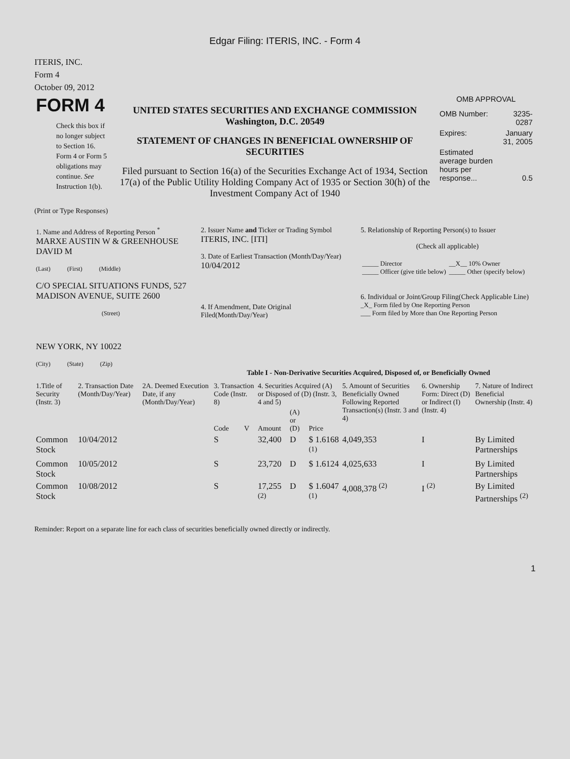Edgar Filing: ITERIS, INC. - Form 4
ITERIS, INC.
Form 4
October 09, 2012
| FORM 4 Check this box if no longer subject to Section 16. Form 4 or Form 5 obligations may continue. See Instruction 1(b). | UNITED STATES SECURITIES AND EXCHANGE COMMISSION Washington, D.C. 20549 STATEMENT OF CHANGES IN BENEFICIAL OWNERSHIP OF SECURITIES Filed pursuant to Section 16(a) of the Securities Exchange Act of 1934, Section 17(a) of the Public Utility Holding Company Act of 1935 or Section 30(h) of the Investment Company Act of 1940 | OMB APPROVAL / OMB Number: / 3235-0287 / / Expires: / January 31, 2005 / / Estimated average burden hours per response... / 0.5 / |
(Print or Type Responses)
| 1. Name and Address of Reporting Person <sup>*</sup> MARXE AUSTIN W & GREENHOUSE DAVID M (Last) (First) (Middle) C/O SPECIAL SITUATIONS FUNDS, 527 MADISON AVENUE, SUITE 2600 (Street) NEW YORK, NY 10022 (City) (State) (Zip) | 2. Issuer Name and Ticker or Trading Symbol ITERIS, INC. [ITI] 3. Date of Earliest Transaction (Month/Day/Year) 10/04/2012 4. If Amendment, Date Original Filed(Month/Day/Year) | 5. Relationship of Reporting Person(s) to Issuer (Check all applicable) / _____ Director _____ Officer (give title below) / __X__ 10% Owner _____ Other (specify below) / 6. Individual or Joint/Group Filing(Check Applicable Line) _X_ Form filed by One Reporting Person ___ Form filed by More than One Reporting Person |
Table I - Non-Derivative Securities Acquired, Disposed of, or Beneficially Owned
| 1.Title of Security (Instr. 3) | 2. Transaction Date (Month/Day/Year) | 2A. Deemed Execution Date, if any (Month/Day/Year) | 3. Transaction Code (Instr. 8) | | 4. Securities Acquired (A) or Disposed of (D) (Instr. 3, 4 and 5) | | | 5. Amount of Securities Beneficially Owned Following Reported Transaction(s) (Instr. 3 and 4) | 6. Ownership Form: Direct (D) or Indirect (I) (Instr. 4) | 7. Nature of Indirect Beneficial Ownership (Instr. 4) |
| --- | --- | --- | --- | --- | --- | --- | --- | --- | --- | --- |
| | | | Code | V | Amount | (A) or (D) | Price | | | |
| Common Stock | 10/04/2012 | | S | | 32,400 | D | $ 1.6168 <sup>(1)</sup> | 4,049,353 | I | By Limited Partnerships |
| Common Stock | 10/05/2012 | | S | | 23,720 | D | $ 1.6124 | 4,025,633 | I | By Limited Partnerships |
| Common Stock | 10/08/2012 | | S | | 17,255 <sup>(2)</sup> | D | $ 1.6047 <sup>(1)</sup> | 4,008,378 <sup>(2)</sup> | I <sup>(2)</sup> | By Limited Partnerships <sup>(2)</sup> |
Reminder: Report on a separate line for each class of securities beneficially owned directly or indirectly.
1